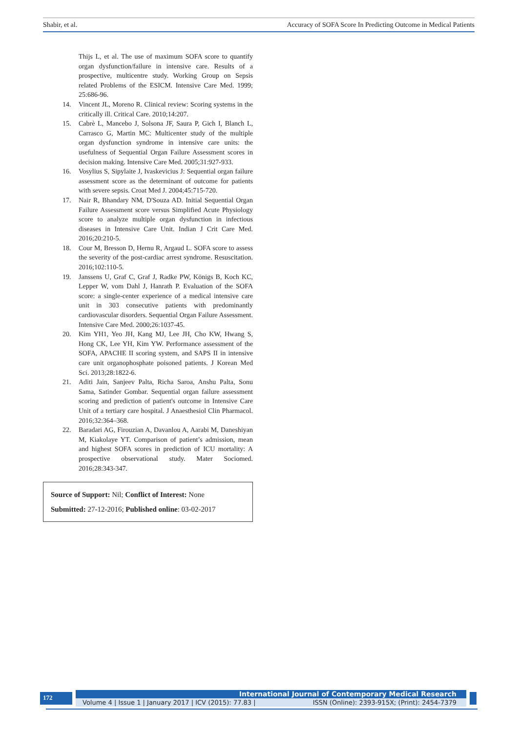Shabir, et al. Accuracy of SOFA Score In Predicting Outcome in Medical Patients
Thijs L, et al. The use of maximum SOFA score to quantify organ dysfunction/failure in intensive care. Results of a prospective, multicentre study. Working Group on Sepsis related Problems of the ESICM. Intensive Care Med. 1999; 25:686-96.
14. Vincent JL, Moreno R. Clinical review: Scoring systems in the critically ill. Critical Care. 2010;14:207.
15. Cabrè L, Mancebo J, Solsona JF, Saura P, Gich I, Blanch L, Carrasco G, Martin MC: Multicenter study of the multiple organ dysfunction syndrome in intensive care units: the usefulness of Sequential Organ Failure Assessment scores in decision making. Intensive Care Med. 2005;31:927-933.
16. Vosylius S, Sipylaite J, Ivaskevicius J: Sequential organ failure assessment score as the determinant of outcome for patients with severe sepsis. Croat Med J. 2004;45:715-720.
17. Nair R, Bhandary NM, D'Souza AD. Initial Sequential Organ Failure Assessment score versus Simplified Acute Physiology score to analyze multiple organ dysfunction in infectious diseases in Intensive Care Unit. Indian J Crit Care Med. 2016;20:210-5.
18. Cour M, Bresson D, Hernu R, Argaud L. SOFA score to assess the severity of the post-cardiac arrest syndrome. Resuscitation. 2016;102:110-5.
19. Janssens U, Graf C, Graf J, Radke PW, Königs B, Koch KC, Lepper W, vom Dahl J, Hanrath P. Evaluation of the SOFA score: a single-center experience of a medical intensive care unit in 303 consecutive patients with predominantly cardiovascular disorders. Sequential Organ Failure Assessment. Intensive Care Med. 2000;26:1037-45.
20. Kim YH1, Yeo JH, Kang MJ, Lee JH, Cho KW, Hwang S, Hong CK, Lee YH, Kim YW. Performance assessment of the SOFA, APACHE II scoring system, and SAPS II in intensive care unit organophosphate poisoned patients. J Korean Med Sci. 2013;28:1822-6.
21. Aditi Jain, Sanjeev Palta, Richa Saroa, Anshu Palta, Sonu Sama, Satinder Gombar. Sequential organ failure assessment scoring and prediction of patient's outcome in Intensive Care Unit of a tertiary care hospital. J Anaesthesiol Clin Pharmacol. 2016;32:364–368.
22. Baradari AG, Firouzian A, Davanlou A, Aarabi M, Daneshiyan M, Kiakolaye YT. Comparison of patient’s admission, mean and highest SOFA scores in prediction of ICU mortality: A prospective observational study. Mater Sociomed. 2016;28:343-347.
Source of Support: Nil; Conflict of Interest: None
Submitted: 27-12-2016; Published online: 03-02-2017
172
International Journal of Contemporary Medical Research
Volume 4 | Issue 1 | January 2017 | ICV (2015): 77.83 | ISSN (Online): 2393-915X; (Print): 2454-7379